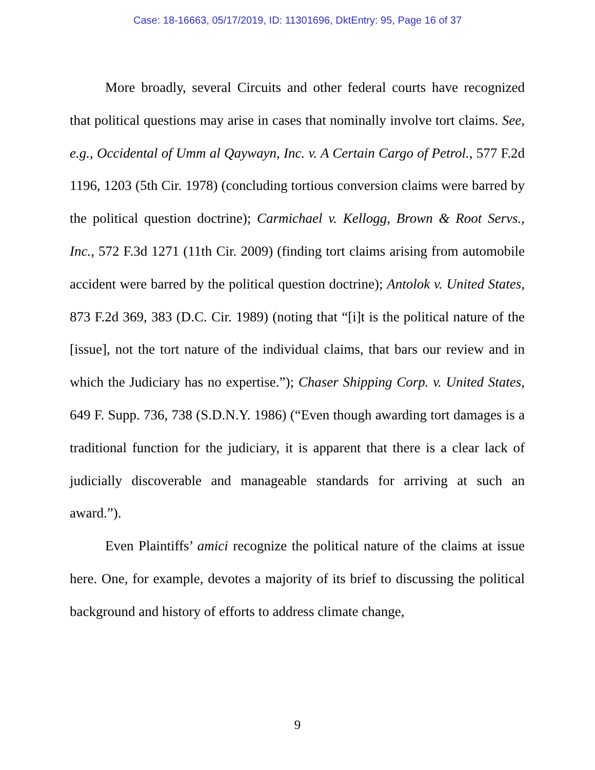Case: 18-16663, 05/17/2019, ID: 11301696, DktEntry: 95, Page 16 of 37
More broadly, several Circuits and other federal courts have recognized that political questions may arise in cases that nominally involve tort claims. See, e.g., Occidental of Umm al Qaywayn, Inc. v. A Certain Cargo of Petrol., 577 F.2d 1196, 1203 (5th Cir. 1978) (concluding tortious conversion claims were barred by the political question doctrine); Carmichael v. Kellogg, Brown & Root Servs., Inc., 572 F.3d 1271 (11th Cir. 2009) (finding tort claims arising from automobile accident were barred by the political question doctrine); Antolok v. United States, 873 F.2d 369, 383 (D.C. Cir. 1989) (noting that “[i]t is the political nature of the [issue], not the tort nature of the individual claims, that bars our review and in which the Judiciary has no expertise.”); Chaser Shipping Corp. v. United States, 649 F. Supp. 736, 738 (S.D.N.Y. 1986) (“Even though awarding tort damages is a traditional function for the judiciary, it is apparent that there is a clear lack of judicially discoverable and manageable standards for arriving at such an award.”).
Even Plaintiffs’ amici recognize the political nature of the claims at issue here. One, for example, devotes a majority of its brief to discussing the political background and history of efforts to address climate change,
9